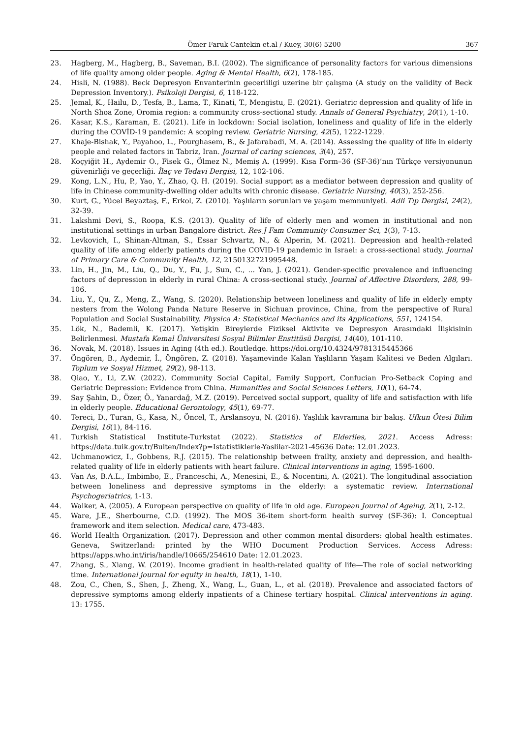Ömer Faruk Cantekin et.al / Kuey, 30(6) 5200
367
23. Hagberg, M., Hagberg, B., Saveman, B.I. (2002). The significance of personality factors for various dimensions of life quality among older people. Aging & Mental Health, 6(2), 178-185.
24. Hisli, N. (1988). Beck Depresyon Envanterinin gecerliligi uzerine bir çalışma (A study on the validity of Beck Depression Inventory.). Psikoloji Dergisi, 6, 118-122.
25. Jemal, K., Hailu, D., Tesfa, B., Lama, T., Kinati, T., Mengistu, E. (2021). Geriatric depression and quality of life in North Shoa Zone, Oromia region: a community cross-sectional study. Annals of General Psychiatry, 20(1), 1-10.
26. Kasar, K.S., Karaman, E. (2021). Life in lockdown: Social isolation, loneliness and quality of life in the elderly during the COVİD-19 pandemic: A scoping review. Geriatric Nursing, 42(5), 1222-1229.
27. Khaje-Bishak, Y., Payahoo, L., Pourghasem, B., & Jafarabadi, M. A. (2014). Assessing the quality of life in elderly people and related factors in Tabriz, Iran. Journal of caring sciences, 3(4), 257.
28. Koçyiğit H., Aydemir O., Fisek G., Ölmez N., Memiş A. (1999). Kısa Form–36 (SF-36)’nın Türkçe versiyonunun güvenirliği ve geçerliği. İlaç ve Tedavi Dergisi, 12, 102-106.
29. Kong, L.N., Hu, P., Yao, Y., Zhao, Q. H. (2019). Social support as a mediator between depression and quality of life in Chinese community-dwelling older adults with chronic disease. Geriatric Nursing, 40(3), 252-256.
30. Kurt, G., Yücel Beyaztaş, F., Erkol, Z. (2010). Yaşlıların sorunları ve yaşam memnuniyeti. Adli Tıp Dergisi, 24(2), 32-39.
31. Lakshmi Devi, S., Roopa, K.S. (2013). Quality of life of elderly men and women in institutional and non institutional settings in urban Bangalore district. Res J Fam Community Consumer Sci, 1(3), 7-13.
32. Levkovich, I., Shinan-Altman, S., Essar Schvartz, N., & Alperin, M. (2021). Depression and health-related quality of life among elderly patients during the COVID-19 pandemic in Israel: a cross-sectional study. Journal of Primary Care & Community Health, 12, 2150132721995448.
33. Lin, H., Jin, M., Liu, Q., Du, Y., Fu, J., Sun, C., ... Yan, J. (2021). Gender-specific prevalence and influencing factors of depression in elderly in rural China: A cross-sectional study. Journal of Affective Disorders, 288, 99-106.
34. Liu, Y., Qu, Z., Meng, Z., Wang, S. (2020). Relationship between loneliness and quality of life in elderly empty nesters from the Wolong Panda Nature Reserve in Sichuan province, China, from the perspective of Rural Population and Social Sustainability. Physica A: Statistical Mechanics and its Applications, 551, 124154.
35. Lök, N., Bademli, K. (2017). Yetişkin Bireylerde Fiziksel Aktivite ve Depresyon Arasındaki İlişkisinin Belirlenmesi. Mustafa Kemal Üniversitesi Sosyal Bilimler Enstitüsü Dergisi, 14(40), 101-110.
36. Novak, M. (2018). Issues in Aging (4th ed.). Routledge. https://doi.org/10.4324/9781315445366
37. Öngören, B., Aydemir, İ., Öngören, Z. (2018). Yaşamevinde Kalan Yaşlıların Yaşam Kalitesi ve Beden Algıları. Toplum ve Sosyal Hizmet, 29(2), 98-113.
38. Qiao, Y., Li, Z.W. (2022). Community Social Capital, Family Support, Confucian Pro-Setback Coping and Geriatric Depression: Evidence from China. Humanities and Social Sciences Letters, 10(1), 64-74.
39. Say Şahin, D., Özer, Ö., Yanardağ, M.Z. (2019). Perceived social support, quality of life and satisfaction with life in elderly people. Educational Gerontology, 45(1), 69-77.
40. Tereci, D., Turan, G., Kasa, N., Öncel, T., Arslansoyu, N. (2016). Yaşlılık kavramına bir bakış. Ufkun Ötesi Bilim Dergisi, 16(1), 84-116.
41. Turkish Statistical Institute-Turkstat (2022). Statistics of Elderlies, 2021. Access Adress: https://data.tuik.gov.tr/Bulten/Index?p=Istatistiklerle-Yaslilar-2021-45636 Date: 12.01.2023.
42. Uchmanowicz, I., Gobbens, R.J. (2015). The relationship between frailty, anxiety and depression, and health-related quality of life in elderly patients with heart failure. Clinical interventions in aging, 1595-1600.
43. Van As, B.A.L., Imbimbo, E., Franceschi, A., Menesini, E., & Nocentini, A. (2021). The longitudinal association between loneliness and depressive symptoms in the elderly: a systematic review. International Psychogeriatrics, 1-13.
44. Walker, A. (2005). A European perspective on quality of life in old age. European Journal of Ageing, 2(1), 2-12.
45. Ware, J.E., Sherbourne, C.D. (1992). The MOS 36-item short-form health survey (SF-36): I. Conceptual framework and item selection. Medical care, 473-483.
46. World Health Organization. (2017). Depression and other common mental disorders: global health estimates. Geneva, Switzerland: printed by the WHO Document Production Services. Access Adress: https://apps.who.int/iris/handle/10665/254610 Date: 12.01.2023.
47. Zhang, S., Xiang, W. (2019). Income gradient in health-related quality of life—The role of social networking time. International journal for equity in health, 18(1), 1-10.
48. Zou, C., Chen, S., Shen, J., Zheng, X., Wang, L., Guan, L., et al. (2018). Prevalence and associated factors of depressive symptoms among elderly inpatients of a Chinese tertiary hospital. Clinical interventions in aging. 13: 1755.